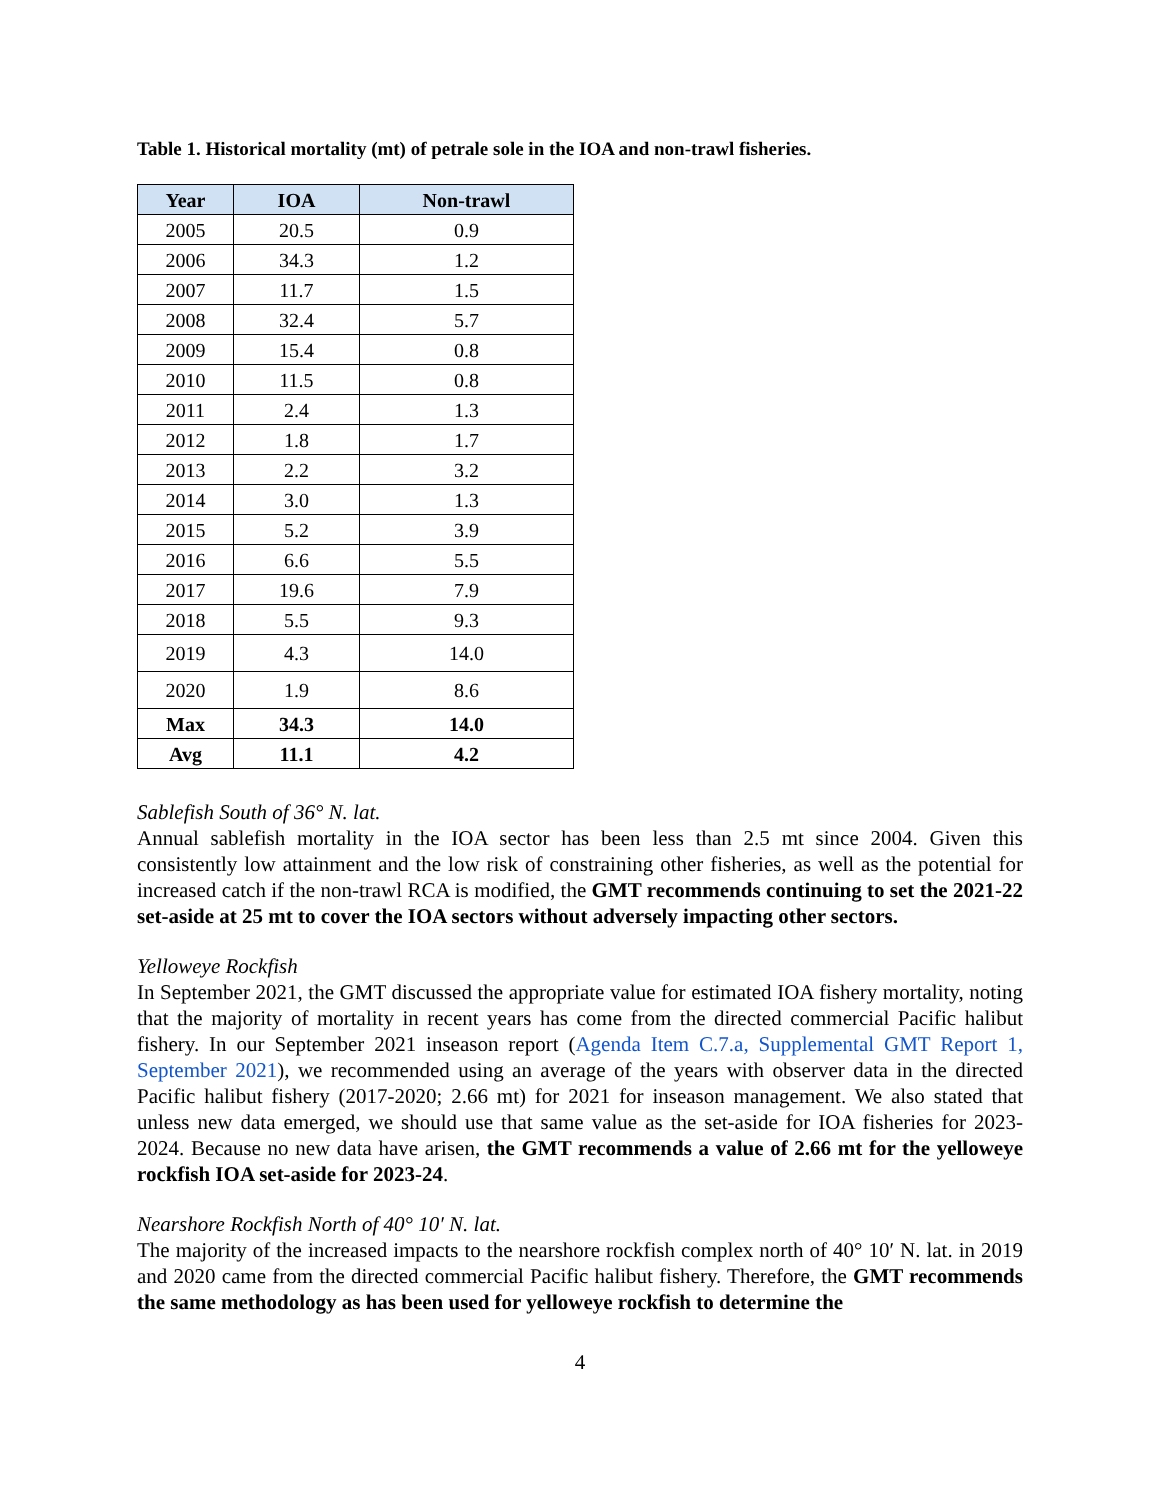Table 1. Historical mortality (mt) of petrale sole in the IOA and non-trawl fisheries.
| Year | IOA | Non-trawl |
| --- | --- | --- |
| 2005 | 20.5 | 0.9 |
| 2006 | 34.3 | 1.2 |
| 2007 | 11.7 | 1.5 |
| 2008 | 32.4 | 5.7 |
| 2009 | 15.4 | 0.8 |
| 2010 | 11.5 | 0.8 |
| 2011 | 2.4 | 1.3 |
| 2012 | 1.8 | 1.7 |
| 2013 | 2.2 | 3.2 |
| 2014 | 3.0 | 1.3 |
| 2015 | 5.2 | 3.9 |
| 2016 | 6.6 | 5.5 |
| 2017 | 19.6 | 7.9 |
| 2018 | 5.5 | 9.3 |
| 2019 | 4.3 | 14.0 |
| 2020 | 1.9 | 8.6 |
| Max | 34.3 | 14.0 |
| Avg | 11.1 | 4.2 |
Sablefish South of 36° N. lat.
Annual sablefish mortality in the IOA sector has been less than 2.5 mt since 2004. Given this consistently low attainment and the low risk of constraining other fisheries, as well as the potential for increased catch if the non-trawl RCA is modified, the GMT recommends continuing to set the 2021-22 set-aside at 25 mt to cover the IOA sectors without adversely impacting other sectors.
Yelloweye Rockfish
In September 2021, the GMT discussed the appropriate value for estimated IOA fishery mortality, noting that the majority of mortality in recent years has come from the directed commercial Pacific halibut fishery. In our September 2021 inseason report (Agenda Item C.7.a, Supplemental GMT Report 1, September 2021), we recommended using an average of the years with observer data in the directed Pacific halibut fishery (2017-2020; 2.66 mt) for 2021 for inseason management. We also stated that unless new data emerged, we should use that same value as the set-aside for IOA fisheries for 2023-2024. Because no new data have arisen, the GMT recommends a value of 2.66 mt for the yelloweye rockfish IOA set-aside for 2023-24.
Nearshore Rockfish North of 40° 10′ N. lat.
The majority of the increased impacts to the nearshore rockfish complex north of 40° 10′ N. lat. in 2019 and 2020 came from the directed commercial Pacific halibut fishery. Therefore, the GMT recommends the same methodology as has been used for yelloweye rockfish to determine the
4